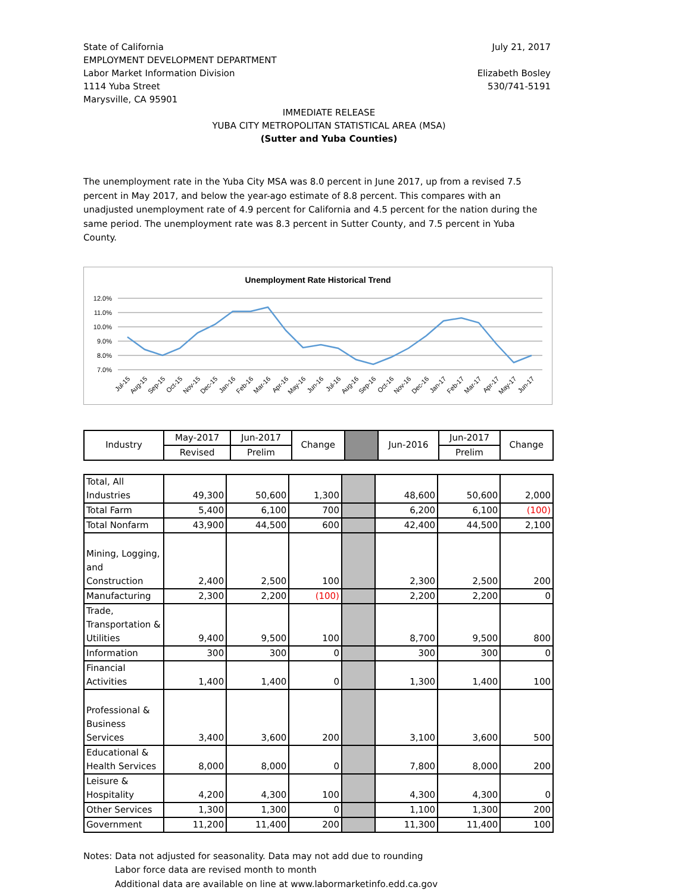State of California
EMPLOYMENT DEVELOPMENT DEPARTMENT
Labor Market Information Division
1114 Yuba Street
Marysville, CA 95901
July 21, 2017
Elizabeth Bosley
530/741-5191
IMMEDIATE RELEASE
YUBA CITY METROPOLITAN STATISTICAL AREA (MSA)
(Sutter and Yuba Counties)
The unemployment rate in the Yuba City MSA was 8.0 percent in June 2017, up from a revised 7.5 percent in May 2017, and below the year-ago estimate of 8.8 percent. This compares with an unadjusted unemployment rate of 4.9 percent for California and 4.5 percent for the nation during the same period. The unemployment rate was 8.3 percent in Sutter County, and 7.5 percent in Yuba County.
Unemployment Rate Historical Trend
12.0%
11.0%
10.0%
9.0%
8.0%
7.0%
Jul-15
Aug-15
Sep-15
Oct-15
Nov-15
Dec-15
Jan-16
Feb-16
Mar-16
Apr-16
May-16
Jun-16
Jul-16
Aug-16
Sep-16
Oct-16
Nov-16
Dec-16
Jan-17
Feb-17
Mar-17
Apr-17
May-17
Jun-17
| Industry | May-2017 | Jun-2017 | Change | | Jun-2016 | Jun-2017 | Change |
| --- | --- | --- | --- | --- | --- | --- | --- |
| | Revised | Prelim | | | | Prelim | |
| Total, All Industries | 49,300 | 50,600 | 1,300 | | 48,600 | 50,600 | 2,000 |
| Total Farm | 5,400 | 6,100 | 700 | | 6,200 | 6,100 | (100) |
| Total Nonfarm | 43,900 | 44,500 | 600 | | 42,400 | 44,500 | 2,100 |
| Mining, Logging, and Construction | 2,400 | 2,500 | 100 | | 2,300 | 2,500 | 200 |
| Manufacturing | 2,300 | 2,200 | (100) | | 2,200 | 2,200 | 0 |
| Trade, Transportation & Utilities | 9,400 | 9,500 | 100 | | 8,700 | 9,500 | 800 |
| Information | 300 | 300 | 0 | | 300 | 300 | 0 |
| Financial Activities | 1,400 | 1,400 | 0 | | 1,300 | 1,400 | 100 |
| Professional & Business Services | 3,400 | 3,600 | 200 | | 3,100 | 3,600 | 500 |
| Educational & Health Services | 8,000 | 8,000 | 0 | | 7,800 | 8,000 | 200 |
| Leisure & Hospitality | 4,200 | 4,300 | 100 | | 4,300 | 4,300 | 0 |
| Other Services | 1,300 | 1,300 | 0 | | 1,100 | 1,300 | 200 |
| Government | 11,200 | 11,400 | 200 | | 11,300 | 11,400 | 100 |
Notes: Data not adjusted for seasonality. Data may not add due to rounding
Labor force data are revised month to month
Additional data are available on line at www.labormarketinfo.edd.ca.gov